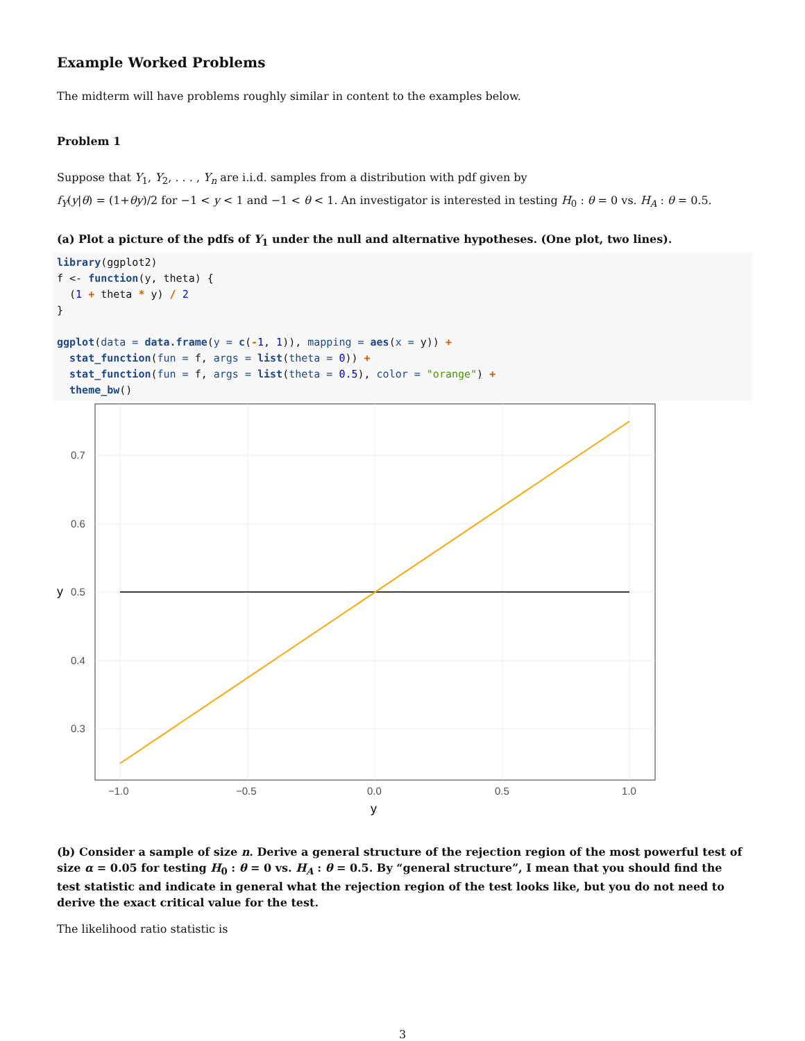Example Worked Problems
The midterm will have problems roughly similar in content to the examples below.
Problem 1
Suppose that Y<sub>1</sub>, Y<sub>2</sub>, . . . , Y<sub>n</sub> are i.i.d. samples from a distribution with pdf given by
f<sub>Y</sub>(y|θ) = (1+θy)/2 for −1 < y < 1 and −1 < θ < 1. An investigator is interested in testing H<sub>0</sub> : θ = 0 vs. H<sub>A</sub> : θ = 0.5.
(a) Plot a picture of the pdfs of Y<sub>1</sub> under the null and alternative hypotheses. (One plot, two lines).
library(ggplot2)
f <- function(y, theta) {
  (1 + theta * y) / 2
}

ggplot(data = data.frame(y = c(-1, 1)), mapping = aes(x = y)) +
  stat_function(fun = f, args = list(theta = 0)) +
  stat_function(fun = f, args = list(theta = 0.5), color = "orange") +
  theme_bw()
0.7
0.6
0.5
0.4
0.3
−1.0
−0.5
0.0
0.5
1.0
y
y
(b) Consider a sample of size n. Derive a general structure of the rejection region of the most powerful test of size α = 0.05 for testing H<sub>0</sub> : θ = 0 vs. H<sub>A</sub> : θ = 0.5. By “general structure”, I mean that you should find the test statistic and indicate in general what the rejection region of the test looks like, but you do not need to derive the exact critical value for the test.
The likelihood ratio statistic is
3